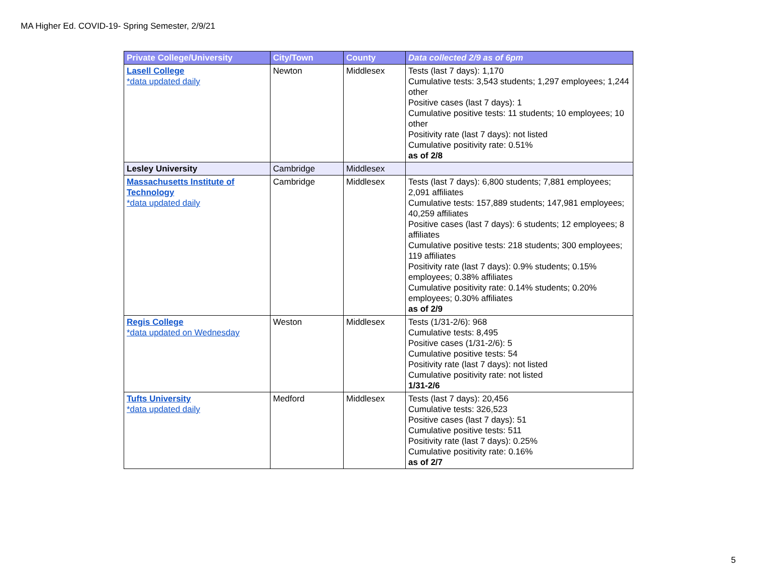MA Higher Ed. COVID-19- Spring Semester, 2/9/21
| Private College/University | City/Town | County | Data collected 2/9 as of 6pm |
| --- | --- | --- | --- |
| Lasell College *data updated daily | Newton | Middlesex | Tests (last 7 days): 1,170 Cumulative tests: 3,543 students; 1,297 employees; 1,244 other Positive cases (last 7 days): 1 Cumulative positive tests: 11 students; 10 employees; 10 other Positivity rate (last 7 days): not listed Cumulative positivity rate: 0.51% as of 2/8 |
| Lesley University | Cambridge | Middlesex | |
| Massachusetts Institute of Technology *data updated daily | Cambridge | Middlesex | Tests (last 7 days): 6,800 students; 7,881 employees; 2,091 affiliates Cumulative tests: 157,889 students; 147,981 employees; 40,259 affiliates Positive cases (last 7 days): 6 students; 12 employees; 8 affiliates Cumulative positive tests: 218 students; 300 employees; 119 affiliates Positivity rate (last 7 days): 0.9% students; 0.15% employees; 0.38% affiliates Cumulative positivity rate: 0.14% students; 0.20% employees; 0.30% affiliates as of 2/9 |
| Regis College *data updated on Wednesday | Weston | Middlesex | Tests (1/31-2/6): 968 Cumulative tests: 8,495 Positive cases (1/31-2/6): 5 Cumulative positive tests: 54 Positivity rate (last 7 days): not listed Cumulative positivity rate: not listed 1/31-2/6 |
| Tufts University *data updated daily | Medford | Middlesex | Tests (last 7 days): 20,456 Cumulative tests: 326,523 Positive cases (last 7 days): 51 Cumulative positive tests: 511 Positivity rate (last 7 days): 0.25% Cumulative positivity rate: 0.16% as of 2/7 |
5